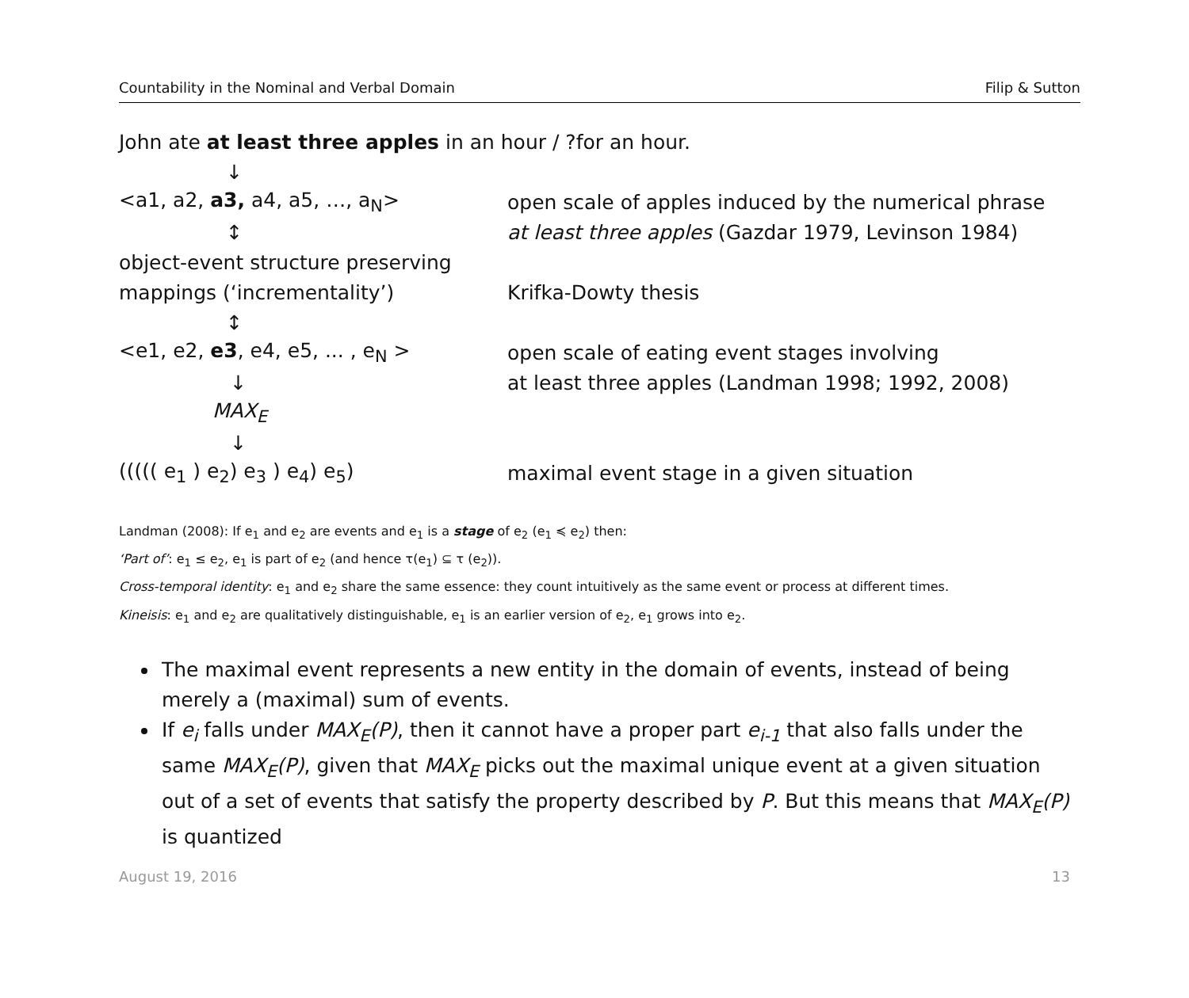Countability in the Nominal and Verbal Domain Filip & Sutton
John ate at least three apples in an hour / ?for an hour.
↓
<a1, a2, a3, a4, a5, …, a<sub>N</sub>> open scale of apples induced by the numerical phrase
↕ at least three apples (Gazdar 1979, Levinson 1984)
object-event structure preserving
mappings (‘incrementality’) Krifka-Dowty thesis
↕
<e1, e2, e3, e4, e5, ... , e<sub>N</sub> > open scale of eating event stages involving
↓ at least three apples (Landman 1998; 1992, 2008)
MAX<sub>E</sub>
↓
((((( e<sub>1</sub> ) e<sub>2</sub>) e<sub>3</sub> ) e<sub>4</sub>) e<sub>5</sub>) maximal event stage in a given situation
Landman (2008): If e<sub>1</sub> and e<sub>2</sub> are events and e<sub>1</sub> is a stage of e<sub>2</sub> (e<sub>1</sub> ≼ e<sub>2</sub>) then:
‘Part of’: e<sub>1</sub> ≤ e<sub>2</sub>, e<sub>1</sub> is part of e<sub>2</sub> (and hence τ(e<sub>1</sub>) ⊆ τ (e<sub>2</sub>)).
Cross-temporal identity: e<sub>1</sub> and e<sub>2</sub> share the same essence: they count intuitively as the same event or process at different times.
Kineisis: e<sub>1</sub> and e<sub>2</sub> are qualitatively distinguishable, e<sub>1</sub> is an earlier version of e<sub>2</sub>, e<sub>1</sub> grows into e<sub>2</sub>.
The maximal event represents a new entity in the domain of events, instead of being merely a (maximal) sum of events.
If e<sub>i</sub> falls under MAX<sub>E</sub>(P), then it cannot have a proper part e<sub>i-1</sub> that also falls under the same MAX<sub>E</sub>(P), given that MAX<sub>E</sub> picks out the maximal unique event at a given situation out of a set of events that satisfy the property described by P. But this means that MAX<sub>E</sub>(P) is quantized
August 19, 2016 13